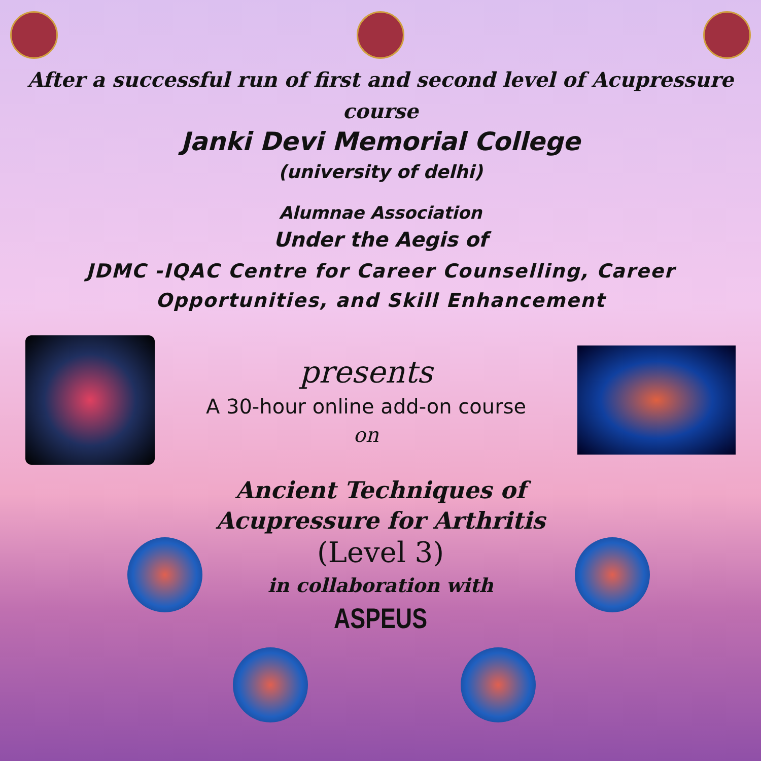After a successful run of first and second level of Acupressure course
Janki Devi Memorial College
(university of delhi)
Alumnae Association
Under the Aegis of
JDMC -IQAC Centre for Career Counselling, Career Opportunities, and Skill Enhancement
presents
A 30-hour online add-on course
on
Ancient Techniques of
Acupressure for Arthritis
(Level 3)
in collaboration with
ASPEUS